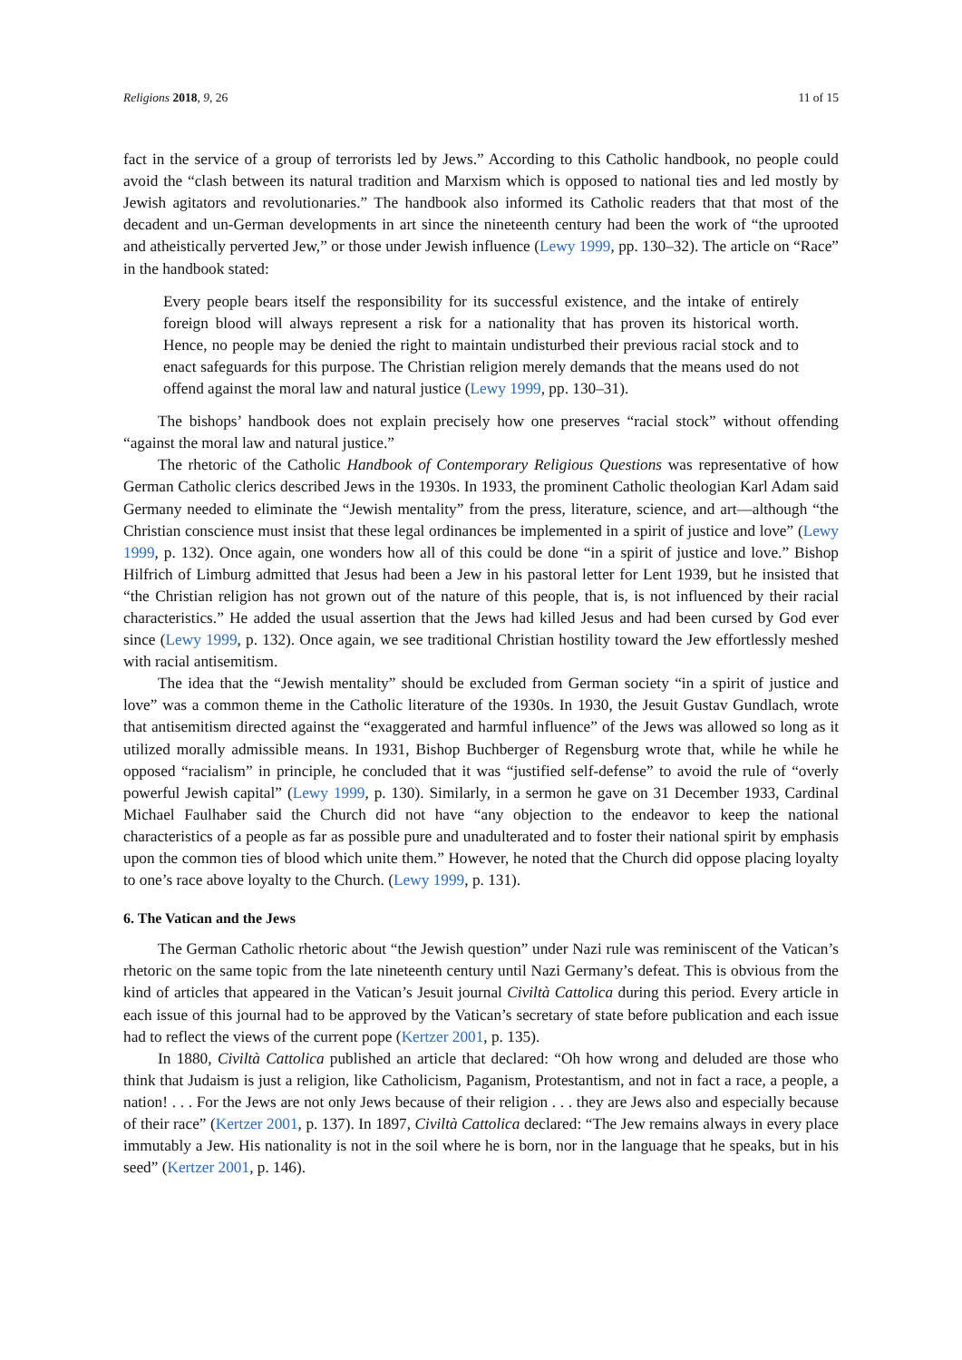Religions 2018, 9, 26 11 of 15
fact in the service of a group of terrorists led by Jews.” According to this Catholic handbook, no people could avoid the “clash between its natural tradition and Marxism which is opposed to national ties and led mostly by Jewish agitators and revolutionaries.” The handbook also informed its Catholic readers that that most of the decadent and un-German developments in art since the nineteenth century had been the work of “the uprooted and atheistically perverted Jew,” or those under Jewish influence (Lewy 1999, pp. 130–32). The article on “Race” in the handbook stated:
Every people bears itself the responsibility for its successful existence, and the intake of entirely foreign blood will always represent a risk for a nationality that has proven its historical worth. Hence, no people may be denied the right to maintain undisturbed their previous racial stock and to enact safeguards for this purpose. The Christian religion merely demands that the means used do not offend against the moral law and natural justice (Lewy 1999, pp. 130–31).
The bishops’ handbook does not explain precisely how one preserves “racial stock” without offending “against the moral law and natural justice.”
The rhetoric of the Catholic Handbook of Contemporary Religious Questions was representative of how German Catholic clerics described Jews in the 1930s. In 1933, the prominent Catholic theologian Karl Adam said Germany needed to eliminate the “Jewish mentality” from the press, literature, science, and art—although “the Christian conscience must insist that these legal ordinances be implemented in a spirit of justice and love” (Lewy 1999, p. 132). Once again, one wonders how all of this could be done “in a spirit of justice and love.” Bishop Hilfrich of Limburg admitted that Jesus had been a Jew in his pastoral letter for Lent 1939, but he insisted that “the Christian religion has not grown out of the nature of this people, that is, is not influenced by their racial characteristics.” He added the usual assertion that the Jews had killed Jesus and had been cursed by God ever since (Lewy 1999, p. 132). Once again, we see traditional Christian hostility toward the Jew effortlessly meshed with racial antisemitism.
The idea that the “Jewish mentality” should be excluded from German society “in a spirit of justice and love” was a common theme in the Catholic literature of the 1930s. In 1930, the Jesuit Gustav Gundlach, wrote that antisemitism directed against the “exaggerated and harmful influence” of the Jews was allowed so long as it utilized morally admissible means. In 1931, Bishop Buchberger of Regensburg wrote that, while he while he opposed “racialism” in principle, he concluded that it was “justified self-defense” to avoid the rule of “overly powerful Jewish capital” (Lewy 1999, p. 130). Similarly, in a sermon he gave on 31 December 1933, Cardinal Michael Faulhaber said the Church did not have “any objection to the endeavor to keep the national characteristics of a people as far as possible pure and unadulterated and to foster their national spirit by emphasis upon the common ties of blood which unite them.” However, he noted that the Church did oppose placing loyalty to one’s race above loyalty to the Church. (Lewy 1999, p. 131).
6. The Vatican and the Jews
The German Catholic rhetoric about “the Jewish question” under Nazi rule was reminiscent of the Vatican’s rhetoric on the same topic from the late nineteenth century until Nazi Germany’s defeat. This is obvious from the kind of articles that appeared in the Vatican’s Jesuit journal Civiltà Cattolica during this period. Every article in each issue of this journal had to be approved by the Vatican’s secretary of state before publication and each issue had to reflect the views of the current pope (Kertzer 2001, p. 135).
In 1880, Civiltà Cattolica published an article that declared: “Oh how wrong and deluded are those who think that Judaism is just a religion, like Catholicism, Paganism, Protestantism, and not in fact a race, a people, a nation! . . . For the Jews are not only Jews because of their religion . . . they are Jews also and especially because of their race” (Kertzer 2001, p. 137). In 1897, Civiltà Cattolica declared: “The Jew remains always in every place immutably a Jew. His nationality is not in the soil where he is born, nor in the language that he speaks, but in his seed” (Kertzer 2001, p. 146).